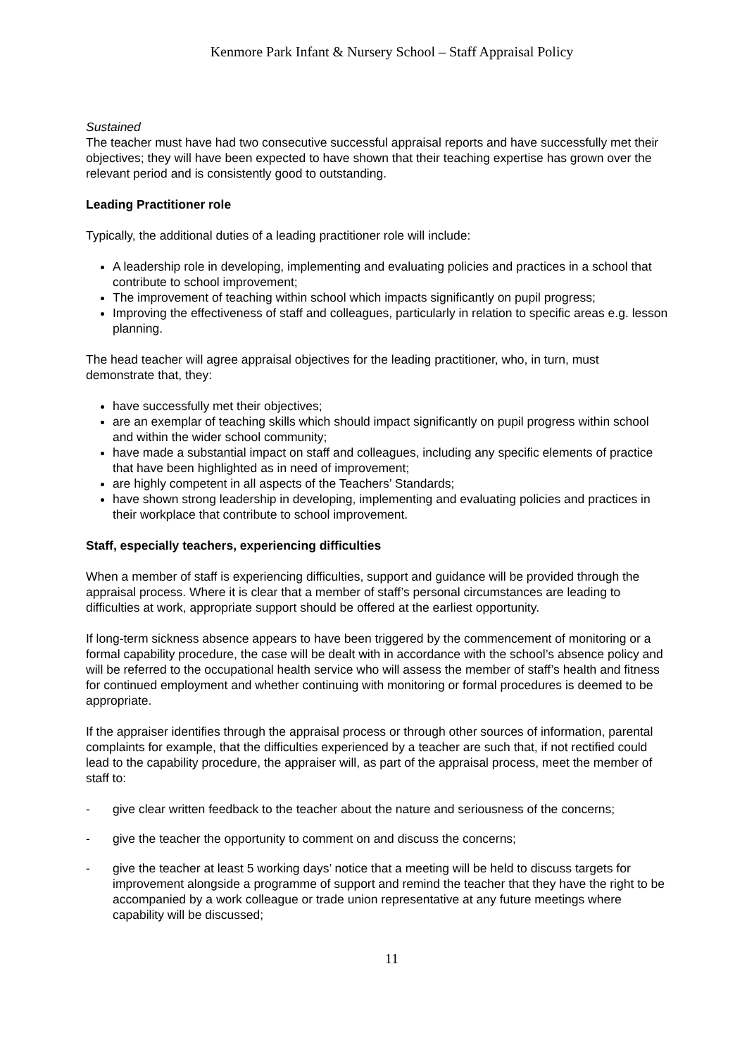Kenmore Park Infant & Nursery School – Staff Appraisal Policy
Sustained
The teacher must have had two consecutive successful appraisal reports and have successfully met their objectives; they will have been expected to have shown that their teaching expertise has grown over the relevant period and is consistently good to outstanding.
Leading Practitioner role
Typically, the additional duties of a leading practitioner role will include:
A leadership role in developing, implementing and evaluating policies and practices in a school that contribute to school improvement;
The improvement of teaching within school which impacts significantly on pupil progress;
Improving the effectiveness of staff and colleagues, particularly in relation to specific areas e.g. lesson planning.
The head teacher will agree appraisal objectives for the leading practitioner, who, in turn, must demonstrate that, they:
have successfully met their objectives;
are an exemplar of teaching skills which should impact significantly on pupil progress within school and within the wider school community;
have made a substantial impact on staff and colleagues, including any specific elements of practice that have been highlighted as in need of improvement;
are highly competent in all aspects of the Teachers’ Standards;
have shown strong leadership in developing, implementing and evaluating policies and practices in their workplace that contribute to school improvement.
Staff, especially teachers, experiencing difficulties
When a member of staff is experiencing difficulties, support and guidance will be provided through the appraisal process. Where it is clear that a member of staff’s personal circumstances are leading to difficulties at work, appropriate support should be offered at the earliest opportunity.
If long-term sickness absence appears to have been triggered by the commencement of monitoring or a formal capability procedure, the case will be dealt with in accordance with the school’s absence policy and will be referred to the occupational health service who will assess the member of staff’s health and fitness for continued employment and whether continuing with monitoring or formal procedures is deemed to be appropriate.
If the appraiser identifies through the appraisal process or through other sources of information, parental complaints for example, that the difficulties experienced by a teacher are such that, if not rectified could lead to the capability procedure, the appraiser will, as part of the appraisal process, meet the member of staff to:
- give clear written feedback to the teacher about the nature and seriousness of the concerns;
- give the teacher the opportunity to comment on and discuss the concerns;
- give the teacher at least 5 working days’ notice that a meeting will be held to discuss targets for improvement alongside a programme of support and remind the teacher that they have the right to be accompanied by a work colleague or trade union representative at any future meetings where capability will be discussed;
11